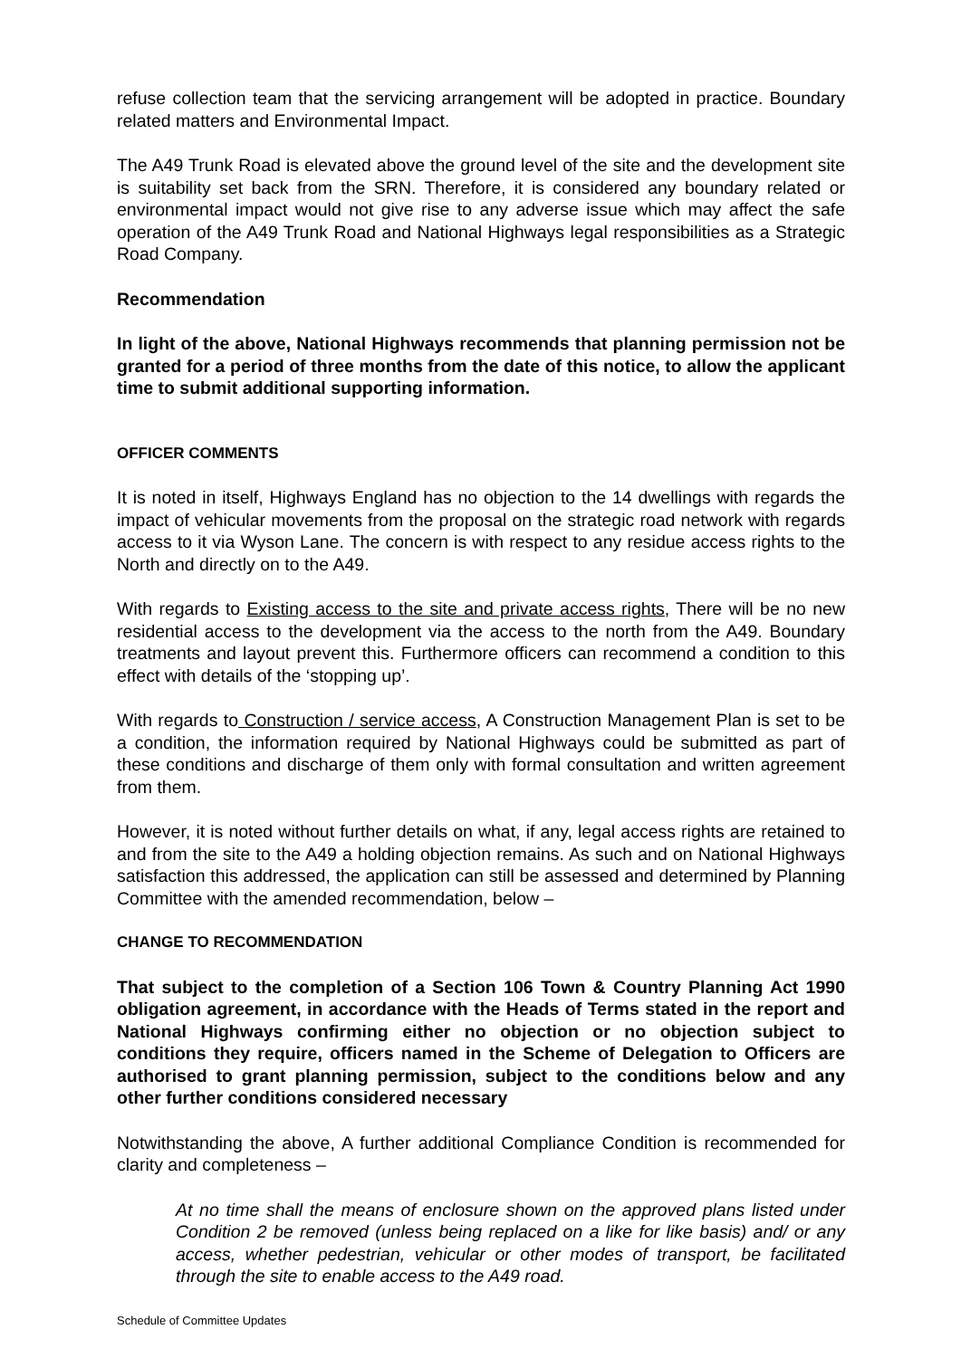refuse collection team that the servicing arrangement will be adopted in practice. Boundary related matters and Environmental Impact.
The A49 Trunk Road is elevated above the ground level of the site and the development site is suitability set back from the SRN. Therefore, it is considered any boundary related or environmental impact would not give rise to any adverse issue which may affect the safe operation of the A49 Trunk Road and National Highways legal responsibilities as a Strategic Road Company.
Recommendation
In light of the above, National Highways recommends that planning permission not be granted for a period of three months from the date of this notice, to allow the applicant time to submit additional supporting information.
OFFICER COMMENTS
It is noted in itself, Highways England has no objection to the 14 dwellings with regards the impact of vehicular movements from the proposal on the strategic road network with regards access to it via Wyson Lane. The concern is with respect to any residue access rights to the North and directly on to the A49.
With regards to Existing access to the site and private access rights, There will be no new residential access to the development via the access to the north from the A49. Boundary treatments and layout prevent this. Furthermore officers can recommend a condition to this effect with details of the ‘stopping up’.
With regards to Construction / service access, A Construction Management Plan is set to be a condition, the information required by National Highways could be submitted as part of these conditions and discharge of them only with formal consultation and written agreement from them.
However, it is noted without further details on what, if any, legal access rights are retained to and from the site to the A49 a holding objection remains. As such and on National Highways satisfaction this addressed, the application can still be assessed and determined by Planning Committee with the amended recommendation, below –
CHANGE TO RECOMMENDATION
That subject to the completion of a Section 106 Town & Country Planning Act 1990 obligation agreement, in accordance with the Heads of Terms stated in the report and National Highways confirming either no objection or no objection subject to conditions they require, officers named in the Scheme of Delegation to Officers are authorised to grant planning permission, subject to the conditions below and any other further conditions considered necessary
Notwithstanding the above, A further additional Compliance Condition is recommended for clarity and completeness –
At no time shall the means of enclosure shown on the approved plans listed under Condition 2 be removed (unless being replaced on a like for like basis) and/ or any access, whether pedestrian, vehicular or other modes of transport, be facilitated through the site to enable access to the A49 road.
Schedule of Committee Updates